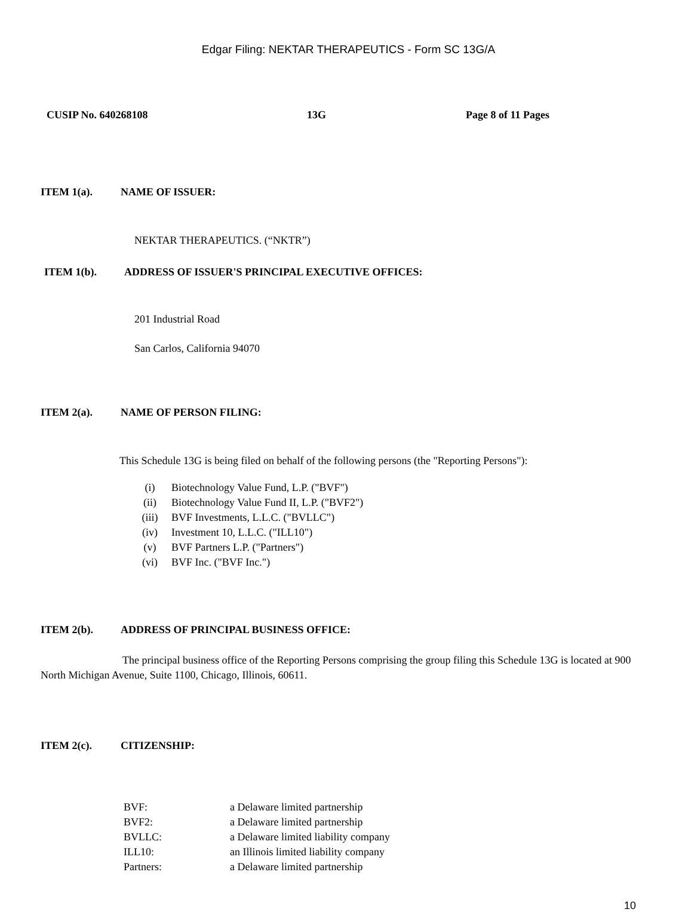Edgar Filing: NEKTAR THERAPEUTICS - Form SC 13G/A
CUSIP No. 640268108 13G Page 8 of 11 Pages
ITEM 1(a). NAME OF ISSUER:
NEKTAR THERAPEUTICS. (“NKTR”)
ITEM 1(b). ADDRESS OF ISSUER'S PRINCIPAL EXECUTIVE OFFICES:
201 Industrial Road
San Carlos, California 94070
ITEM 2(a). NAME OF PERSON FILING:
This Schedule 13G is being filed on behalf of the following persons (the "Reporting Persons"):
(i) Biotechnology Value Fund, L.P. ("BVF")
(ii) Biotechnology Value Fund II, L.P. ("BVF2")
(iii) BVF Investments, L.L.C. ("BVLLC")
(iv) Investment 10, L.L.C. ("ILL10")
(v) BVF Partners L.P. ("Partners")
(vi) BVF Inc. ("BVF Inc.")
ITEM 2(b). ADDRESS OF PRINCIPAL BUSINESS OFFICE:
The principal business office of the Reporting Persons comprising the group filing this Schedule 13G is located at 900 North Michigan Avenue, Suite 1100, Chicago, Illinois, 60611.
ITEM 2(c). CITIZENSHIP:
BVF: a Delaware limited partnership
BVF2: a Delaware limited partnership
BVLLC: a Delaware limited liability company
ILL10: an Illinois limited liability company
Partners: a Delaware limited partnership
10